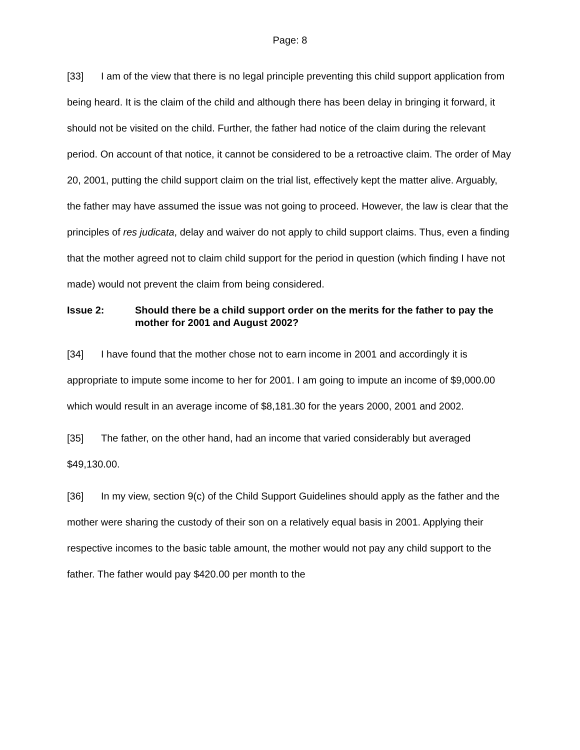Page: 8
[33] I am of the view that there is no legal principle preventing this child support application from being heard. It is the claim of the child and although there has been delay in bringing it forward, it should not be visited on the child. Further, the father had notice of the claim during the relevant period. On account of that notice, it cannot be considered to be a retroactive claim. The order of May 20, 2001, putting the child support claim on the trial list, effectively kept the matter alive. Arguably, the father may have assumed the issue was not going to proceed. However, the law is clear that the principles of res judicata, delay and waiver do not apply to child support claims. Thus, even a finding that the mother agreed not to claim child support for the period in question (which finding I have not made) would not prevent the claim from being considered.
Issue 2: Should there be a child support order on the merits for the father to pay the mother for 2001 and August 2002?
[34] I have found that the mother chose not to earn income in 2001 and accordingly it is appropriate to impute some income to her for 2001. I am going to impute an income of $9,000.00 which would result in an average income of $8,181.30 for the years 2000, 2001 and 2002.
[35] The father, on the other hand, had an income that varied considerably but averaged $49,130.00.
[36] In my view, section 9(c) of the Child Support Guidelines should apply as the father and the mother were sharing the custody of their son on a relatively equal basis in 2001. Applying their respective incomes to the basic table amount, the mother would not pay any child support to the father. The father would pay $420.00 per month to the